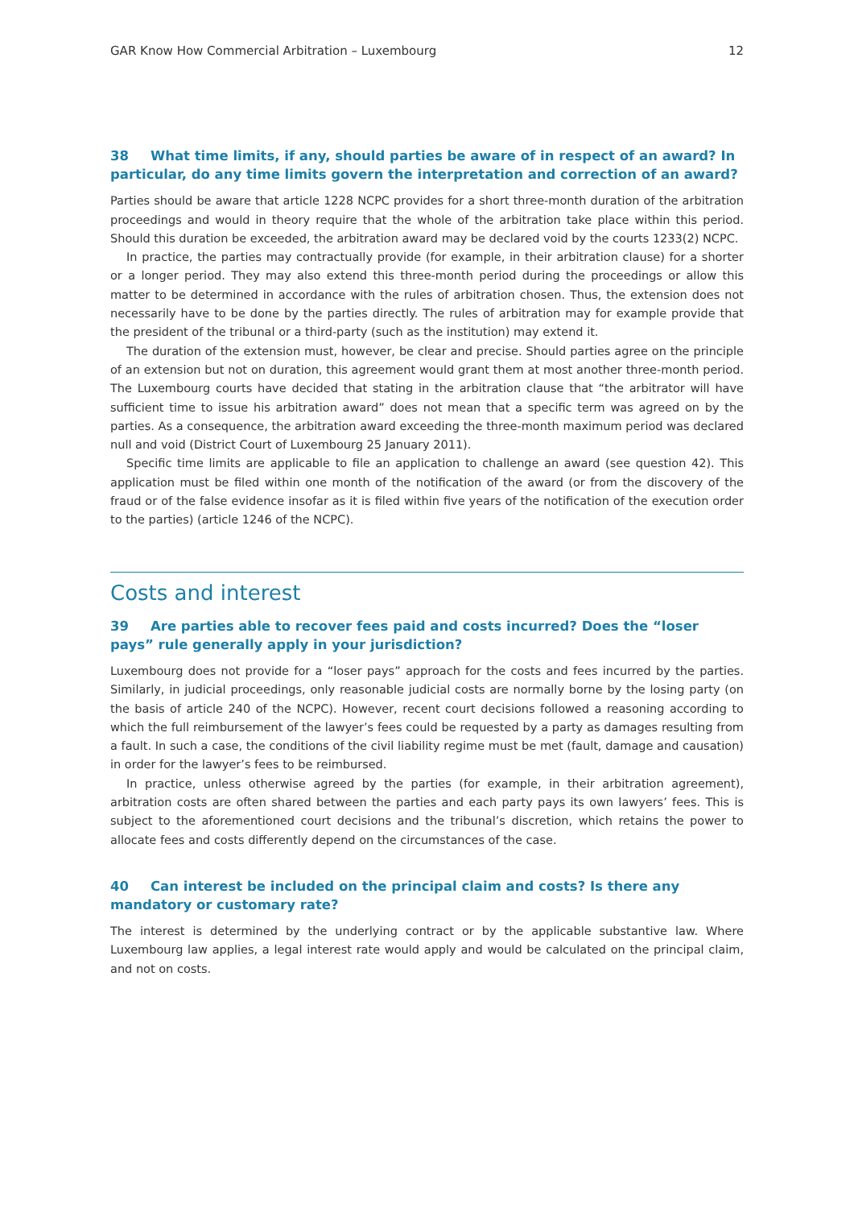GAR Know How Commercial Arbitration – Luxembourg 12
38 What time limits, if any, should parties be aware of in respect of an award? In particular, do any time limits govern the interpretation and correction of an award?
Parties should be aware that article 1228 NCPC provides for a short three-month duration of the arbitration proceedings and would in theory require that the whole of the arbitration take place within this period. Should this duration be exceeded, the arbitration award may be declared void by the courts 1233(2) NCPC.
In practice, the parties may contractually provide (for example, in their arbitration clause) for a shorter or a longer period. They may also extend this three-month period during the proceedings or allow this matter to be determined in accordance with the rules of arbitration chosen. Thus, the extension does not necessarily have to be done by the parties directly. The rules of arbitration may for example provide that the president of the tribunal or a third-party (such as the institution) may extend it.
The duration of the extension must, however, be clear and precise. Should parties agree on the principle of an extension but not on duration, this agreement would grant them at most another three-month period. The Luxembourg courts have decided that stating in the arbitration clause that “the arbitrator will have sufficient time to issue his arbitration award” does not mean that a specific term was agreed on by the parties. As a consequence, the arbitration award exceeding the three-month maximum period was declared null and void (District Court of Luxembourg 25 January 2011).
Specific time limits are applicable to file an application to challenge an award (see question 42). This application must be filed within one month of the notification of the award (or from the discovery of the fraud or of the false evidence insofar as it is filed within five years of the notification of the execution order to the parties) (article 1246 of the NCPC).
Costs and interest
39 Are parties able to recover fees paid and costs incurred? Does the “loser pays” rule generally apply in your jurisdiction?
Luxembourg does not provide for a “loser pays” approach for the costs and fees incurred by the parties. Similarly, in judicial proceedings, only reasonable judicial costs are normally borne by the losing party (on the basis of article 240 of the NCPC). However, recent court decisions followed a reasoning according to which the full reimbursement of the lawyer’s fees could be requested by a party as damages resulting from a fault. In such a case, the conditions of the civil liability regime must be met (fault, damage and causation) in order for the lawyer’s fees to be reimbursed.
In practice, unless otherwise agreed by the parties (for example, in their arbitration agreement), arbitration costs are often shared between the parties and each party pays its own lawyers’ fees. This is subject to the aforementioned court decisions and the tribunal’s discretion, which retains the power to allocate fees and costs differently depend on the circumstances of the case.
40 Can interest be included on the principal claim and costs? Is there any mandatory or customary rate?
The interest is determined by the underlying contract or by the applicable substantive law. Where Luxembourg law applies, a legal interest rate would apply and would be calculated on the principal claim, and not on costs.